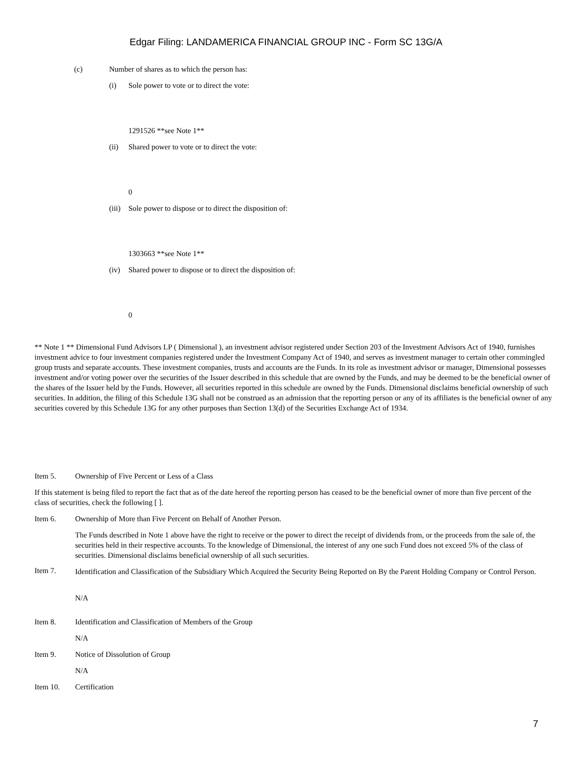Edgar Filing: LANDAMERICA FINANCIAL GROUP INC - Form SC 13G/A
(c) Number of shares as to which the person has:
(i) Sole power to vote or to direct the vote:
1291526 **see Note 1**
(ii) Shared power to vote or to direct the vote:
0
(iii) Sole power to dispose or to direct the disposition of:
1303663 **see Note 1**
(iv) Shared power to dispose or to direct the disposition of:
0
** Note 1 ** Dimensional Fund Advisors LP ( Dimensional ), an investment advisor registered under Section 203 of the Investment Advisors Act of 1940, furnishes investment advice to four investment companies registered under the Investment Company Act of 1940, and serves as investment manager to certain other commingled group trusts and separate accounts. These investment companies, trusts and accounts are the Funds. In its role as investment advisor or manager, Dimensional possesses investment and/or voting power over the securities of the Issuer described in this schedule that are owned by the Funds, and may be deemed to be the beneficial owner of the shares of the Issuer held by the Funds. However, all securities reported in this schedule are owned by the Funds. Dimensional disclaims beneficial ownership of such securities. In addition, the filing of this Schedule 13G shall not be construed as an admission that the reporting person or any of its affiliates is the beneficial owner of any securities covered by this Schedule 13G for any other purposes than Section 13(d) of the Securities Exchange Act of 1934.
Item 5. Ownership of Five Percent or Less of a Class
If this statement is being filed to report the fact that as of the date hereof the reporting person has ceased to be the beneficial owner of more than five percent of the class of securities, check the following [ ].
Item 6. Ownership of More than Five Percent on Behalf of Another Person.
The Funds described in Note 1 above have the right to receive or the power to direct the receipt of dividends from, or the proceeds from the sale of, the securities held in their respective accounts. To the knowledge of Dimensional, the interest of any one such Fund does not exceed 5% of the class of securities. Dimensional disclaims beneficial ownership of all such securities.
Item 7.
Identification and Classification of the Subsidiary Which Acquired the Security Being Reported on By the Parent Holding Company or Control Person.
N/A
Item 8. Identification and Classification of Members of the Group
N/A
Item 9. Notice of Dissolution of Group
N/A
Item 10. Certification
7